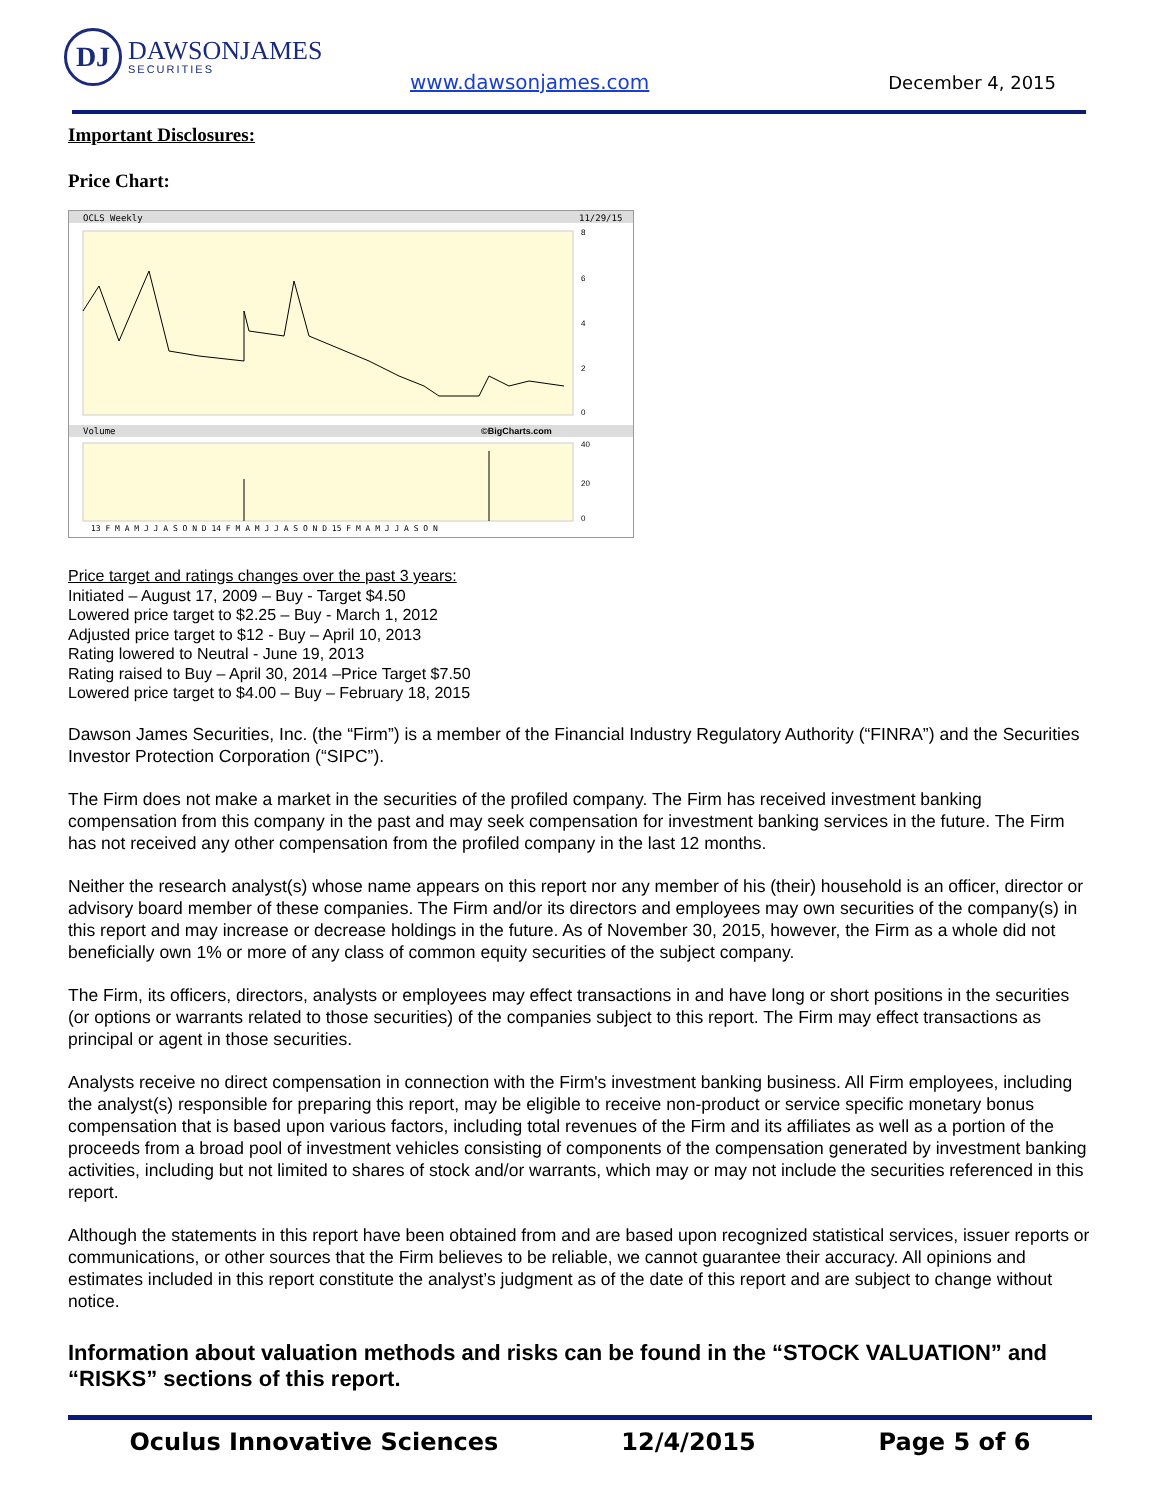DJ
DAWSONJAMES
SECURITIES
www.dawsonjames.com December 4, 2015
Important Disclosures:
Price Chart:
OCLS Weekly
11/29/15
8
6
4
2
0
Volume
©BigCharts.com
40
20
0
13 F M A M J J A S O N D 14 F M A M J J A S O N D 15 F M A M J J A S O N
Price target and ratings changes over the past 3 years:
Initiated – August 17, 2009 – Buy - Target $4.50
Lowered price target to $2.25 – Buy - March 1, 2012
Adjusted price target to $12 - Buy – April 10, 2013
Rating lowered to Neutral - June 19, 2013
Rating raised to Buy – April 30, 2014 –Price Target $7.50
Lowered price target to $4.00 – Buy – February 18, 2015
Dawson James Securities, Inc. (the “Firm”) is a member of the Financial Industry Regulatory Authority (“FINRA”) and the Securities Investor Protection Corporation (“SIPC”).
The Firm does not make a market in the securities of the profiled company. The Firm has received investment banking compensation from this company in the past and may seek compensation for investment banking services in the future. The Firm has not received any other compensation from the profiled company in the last 12 months.
Neither the research analyst(s) whose name appears on this report nor any member of his (their) household is an officer, director or advisory board member of these companies. The Firm and/or its directors and employees may own securities of the company(s) in this report and may increase or decrease holdings in the future. As of November 30, 2015, however, the Firm as a whole did not beneficially own 1% or more of any class of common equity securities of the subject company.
The Firm, its officers, directors, analysts or employees may effect transactions in and have long or short positions in the securities (or options or warrants related to those securities) of the companies subject to this report. The Firm may effect transactions as principal or agent in those securities.
Analysts receive no direct compensation in connection with the Firm's investment banking business. All Firm employees, including the analyst(s) responsible for preparing this report, may be eligible to receive non-product or service specific monetary bonus compensation that is based upon various factors, including total revenues of the Firm and its affiliates as well as a portion of the proceeds from a broad pool of investment vehicles consisting of components of the compensation generated by investment banking activities, including but not limited to shares of stock and/or warrants, which may or may not include the securities referenced in this report.
Although the statements in this report have been obtained from and are based upon recognized statistical services, issuer reports or communications, or other sources that the Firm believes to be reliable, we cannot guarantee their accuracy. All opinions and estimates included in this report constitute the analyst’s judgment as of the date of this report and are subject to change without notice.
Information about valuation methods and risks can be found in the “STOCK VALUATION” and “RISKS” sections of this report.
Oculus Innovative Sciences 12/4/2015 Page 5 of 6